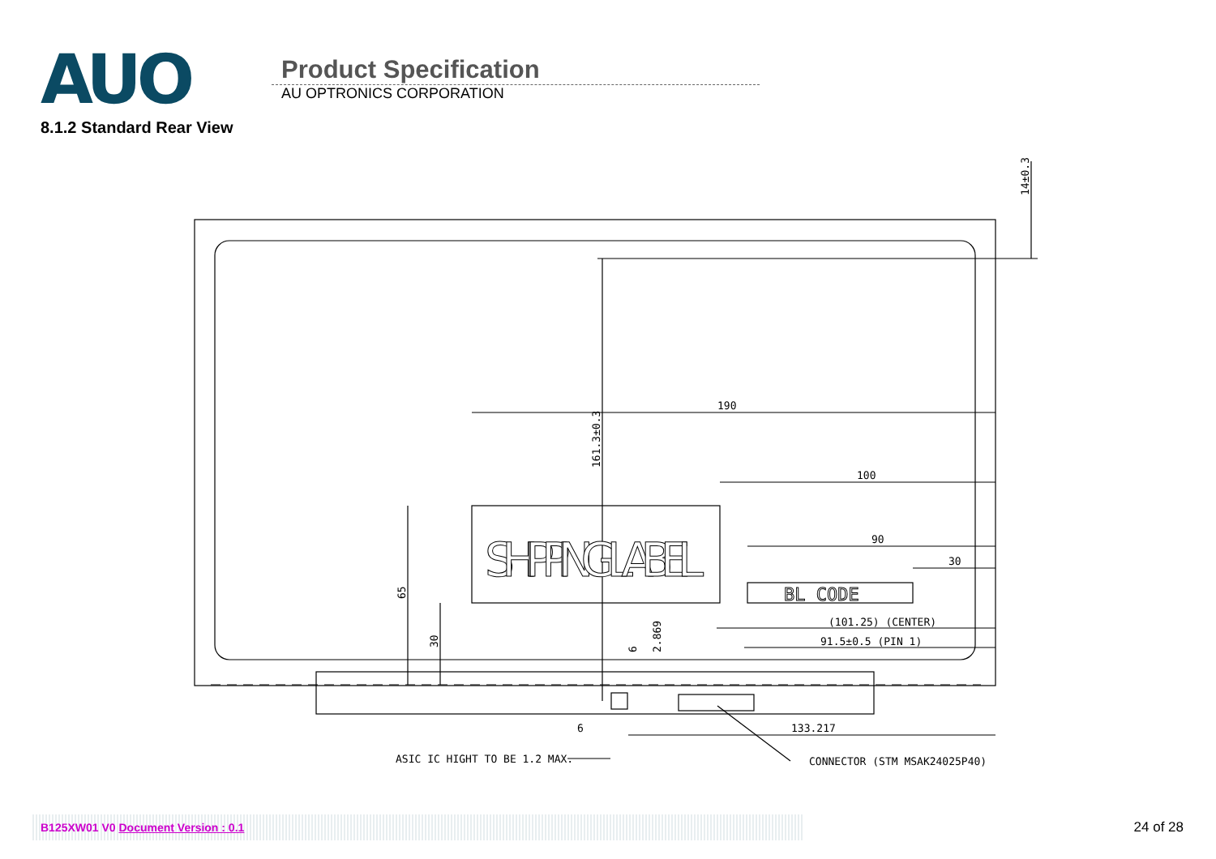AUO
Product Specification
AU OPTRONICS CORPORATION
8.1.2 Standard Rear View
190
100
90
30
(101.25) (CENTER)
91.5±0.5 (PIN 1)
133.217
6
ASIC IC HIGHT TO BE 1.2 MAX.
CONNECTOR (STM MSAK24025P40)
65
30
161.3±0.3
6
2.869
14±0.3
SHIPPING LABEL
BL CODE
B125XW01 V0 Document Version : 0.1
24 of 28